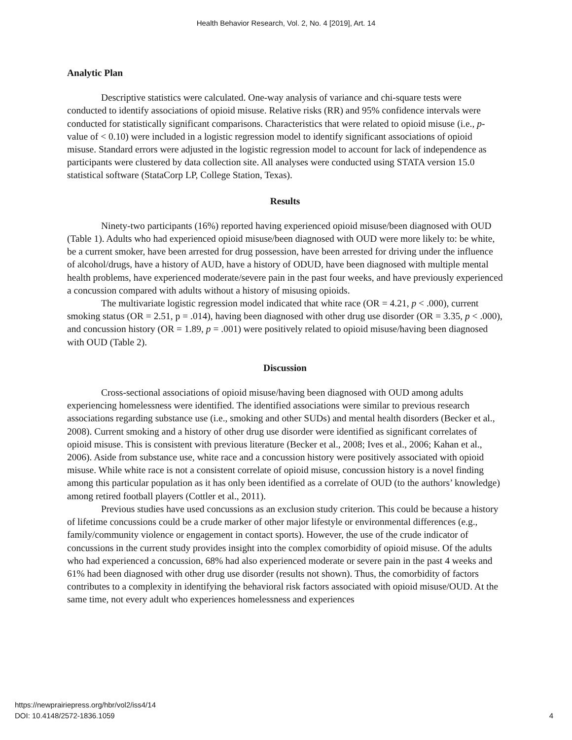Health Behavior Research, Vol. 2, No. 4 [2019], Art. 14
Analytic Plan
Descriptive statistics were calculated. One-way analysis of variance and chi-square tests were conducted to identify associations of opioid misuse. Relative risks (RR) and 95% confidence intervals were conducted for statistically significant comparisons. Characteristics that were related to opioid misuse (i.e., p-value of < 0.10) were included in a logistic regression model to identify significant associations of opioid misuse. Standard errors were adjusted in the logistic regression model to account for lack of independence as participants were clustered by data collection site. All analyses were conducted using STATA version 15.0 statistical software (StataCorp LP, College Station, Texas).
Results
Ninety-two participants (16%) reported having experienced opioid misuse/been diagnosed with OUD (Table 1). Adults who had experienced opioid misuse/been diagnosed with OUD were more likely to: be white, be a current smoker, have been arrested for drug possession, have been arrested for driving under the influence of alcohol/drugs, have a history of AUD, have a history of ODUD, have been diagnosed with multiple mental health problems, have experienced moderate/severe pain in the past four weeks, and have previously experienced a concussion compared with adults without a history of misusing opioids.
The multivariate logistic regression model indicated that white race (OR = 4.21, p < .000), current smoking status (OR = 2.51, p = .014), having been diagnosed with other drug use disorder (OR = 3.35, p < .000), and concussion history (OR = 1.89, p = .001) were positively related to opioid misuse/having been diagnosed with OUD (Table 2).
Discussion
Cross-sectional associations of opioid misuse/having been diagnosed with OUD among adults experiencing homelessness were identified. The identified associations were similar to previous research associations regarding substance use (i.e., smoking and other SUDs) and mental health disorders (Becker et al., 2008). Current smoking and a history of other drug use disorder were identified as significant correlates of opioid misuse. This is consistent with previous literature (Becker et al., 2008; Ives et al., 2006; Kahan et al., 2006). Aside from substance use, white race and a concussion history were positively associated with opioid misuse. While white race is not a consistent correlate of opioid misuse, concussion history is a novel finding among this particular population as it has only been identified as a correlate of OUD (to the authors’ knowledge) among retired football players (Cottler et al., 2011).
Previous studies have used concussions as an exclusion study criterion. This could be because a history of lifetime concussions could be a crude marker of other major lifestyle or environmental differences (e.g., family/community violence or engagement in contact sports). However, the use of the crude indicator of concussions in the current study provides insight into the complex comorbidity of opioid misuse. Of the adults who had experienced a concussion, 68% had also experienced moderate or severe pain in the past 4 weeks and 61% had been diagnosed with other drug use disorder (results not shown). Thus, the comorbidity of factors contributes to a complexity in identifying the behavioral risk factors associated with opioid misuse/OUD. At the same time, not every adult who experiences homelessness and experiences
https://newprairiepress.org/hbr/vol2/iss4/14
DOI: 10.4148/2572-1836.1059
4